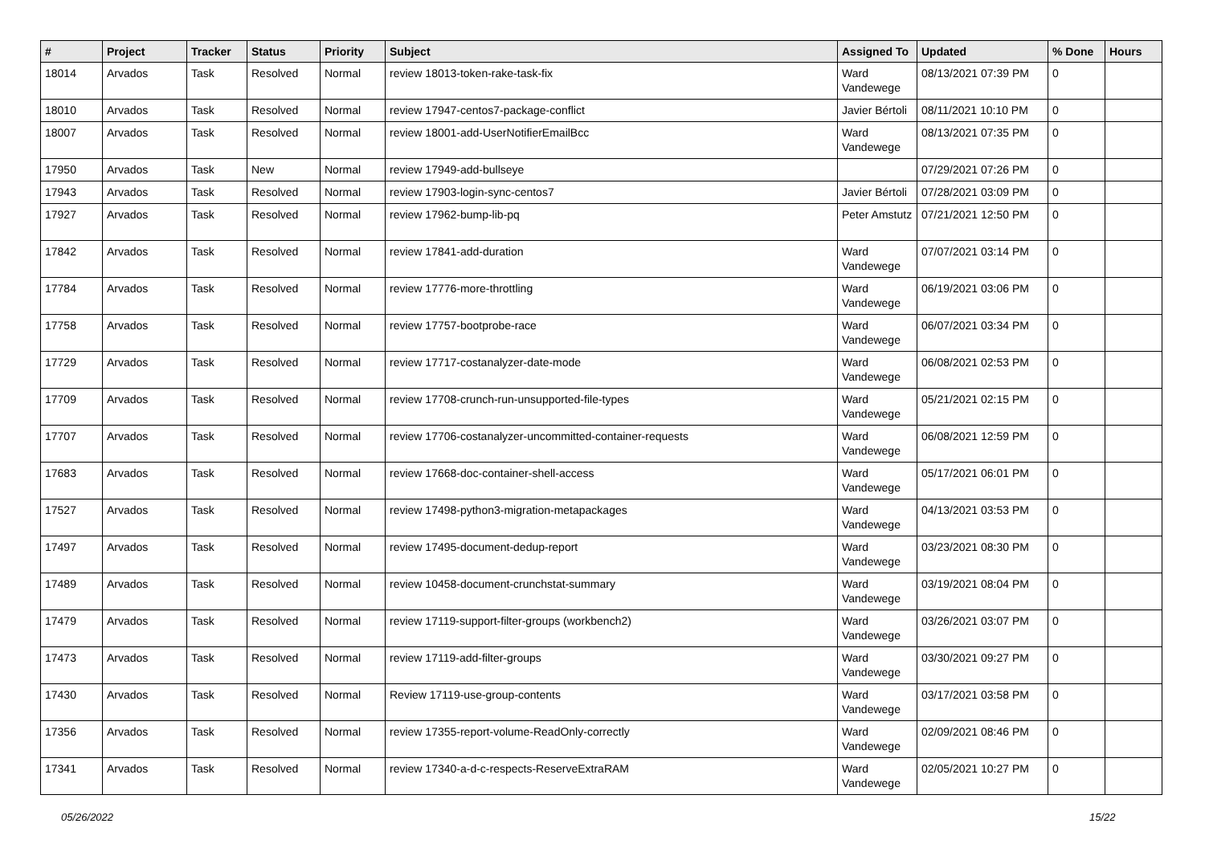| # | Project | Tracker | Status | Priority | Subject | Assigned To | Updated | % Done | Hours |
| --- | --- | --- | --- | --- | --- | --- | --- | --- | --- |
| 18014 | Arvados | Task | Resolved | Normal | review 18013-token-rake-task-fix | Ward Vandewege | 08/13/2021 07:39 PM | 0 | |
| 18010 | Arvados | Task | Resolved | Normal | review 17947-centos7-package-conflict | Javier Bértoli | 08/11/2021 10:10 PM | 0 | |
| 18007 | Arvados | Task | Resolved | Normal | review 18001-add-UserNotifierEmailBcc | Ward Vandewege | 08/13/2021 07:35 PM | 0 | |
| 17950 | Arvados | Task | New | Normal | review 17949-add-bullseye | | 07/29/2021 07:26 PM | 0 | |
| 17943 | Arvados | Task | Resolved | Normal | review 17903-login-sync-centos7 | Javier Bértoli | 07/28/2021 03:09 PM | 0 | |
| 17927 | Arvados | Task | Resolved | Normal | review 17962-bump-lib-pq | Peter Amstutz | 07/21/2021 12:50 PM | 0 | |
| 17842 | Arvados | Task | Resolved | Normal | review 17841-add-duration | Ward Vandewege | 07/07/2021 03:14 PM | 0 | |
| 17784 | Arvados | Task | Resolved | Normal | review 17776-more-throttling | Ward Vandewege | 06/19/2021 03:06 PM | 0 | |
| 17758 | Arvados | Task | Resolved | Normal | review 17757-bootprobe-race | Ward Vandewege | 06/07/2021 03:34 PM | 0 | |
| 17729 | Arvados | Task | Resolved | Normal | review 17717-costanalyzer-date-mode | Ward Vandewege | 06/08/2021 02:53 PM | 0 | |
| 17709 | Arvados | Task | Resolved | Normal | review 17708-crunch-run-unsupported-file-types | Ward Vandewege | 05/21/2021 02:15 PM | 0 | |
| 17707 | Arvados | Task | Resolved | Normal | review 17706-costanalyzer-uncommitted-container-requests | Ward Vandewege | 06/08/2021 12:59 PM | 0 | |
| 17683 | Arvados | Task | Resolved | Normal | review 17668-doc-container-shell-access | Ward Vandewege | 05/17/2021 06:01 PM | 0 | |
| 17527 | Arvados | Task | Resolved | Normal | review 17498-python3-migration-metapackages | Ward Vandewege | 04/13/2021 03:53 PM | 0 | |
| 17497 | Arvados | Task | Resolved | Normal | review 17495-document-dedup-report | Ward Vandewege | 03/23/2021 08:30 PM | 0 | |
| 17489 | Arvados | Task | Resolved | Normal | review 10458-document-crunchstat-summary | Ward Vandewege | 03/19/2021 08:04 PM | 0 | |
| 17479 | Arvados | Task | Resolved | Normal | review 17119-support-filter-groups (workbench2) | Ward Vandewege | 03/26/2021 03:07 PM | 0 | |
| 17473 | Arvados | Task | Resolved | Normal | review 17119-add-filter-groups | Ward Vandewege | 03/30/2021 09:27 PM | 0 | |
| 17430 | Arvados | Task | Resolved | Normal | Review 17119-use-group-contents | Ward Vandewege | 03/17/2021 03:58 PM | 0 | |
| 17356 | Arvados | Task | Resolved | Normal | review 17355-report-volume-ReadOnly-correctly | Ward Vandewege | 02/09/2021 08:46 PM | 0 | |
| 17341 | Arvados | Task | Resolved | Normal | review 17340-a-d-c-respects-ReserveExtraRAM | Ward Vandewege | 02/05/2021 10:27 PM | 0 | |
05/26/2022 15/22